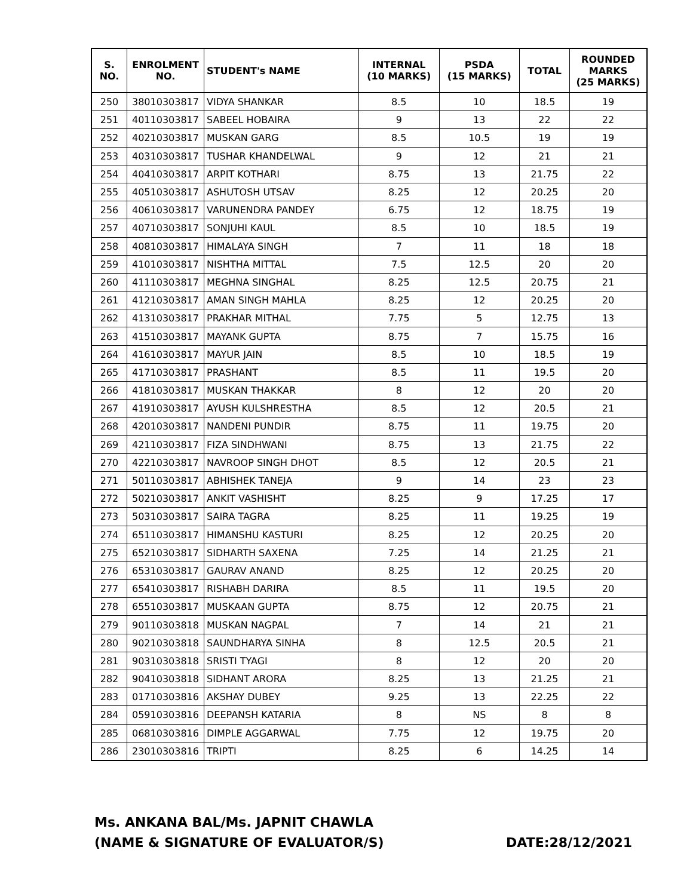| S. NO. | ENROLMENT NO. | STUDENT's NAME | INTERNAL (10 MARKS) | PSDA (15 MARKS) | TOTAL | ROUNDED MARKS (25 MARKS) |
| --- | --- | --- | --- | --- | --- | --- |
| 250 | 38010303817 | VIDYA SHANKAR | 8.5 | 10 | 18.5 | 19 |
| 251 | 40110303817 | SABEEL HOBAIRA | 9 | 13 | 22 | 22 |
| 252 | 40210303817 | MUSKAN GARG | 8.5 | 10.5 | 19 | 19 |
| 253 | 40310303817 | TUSHAR KHANDELWAL | 9 | 12 | 21 | 21 |
| 254 | 40410303817 | ARPIT KOTHARI | 8.75 | 13 | 21.75 | 22 |
| 255 | 40510303817 | ASHUTOSH UTSAV | 8.25 | 12 | 20.25 | 20 |
| 256 | 40610303817 | VARUNENDRA PANDEY | 6.75 | 12 | 18.75 | 19 |
| 257 | 40710303817 | SONJUHI KAUL | 8.5 | 10 | 18.5 | 19 |
| 258 | 40810303817 | HIMALAYA SINGH | 7 | 11 | 18 | 18 |
| 259 | 41010303817 | NISHTHA MITTAL | 7.5 | 12.5 | 20 | 20 |
| 260 | 41110303817 | MEGHNA SINGHAL | 8.25 | 12.5 | 20.75 | 21 |
| 261 | 41210303817 | AMAN SINGH MAHLA | 8.25 | 12 | 20.25 | 20 |
| 262 | 41310303817 | PRAKHAR MITHAL | 7.75 | 5 | 12.75 | 13 |
| 263 | 41510303817 | MAYANK GUPTA | 8.75 | 7 | 15.75 | 16 |
| 264 | 41610303817 | MAYUR JAIN | 8.5 | 10 | 18.5 | 19 |
| 265 | 41710303817 | PRASHANT | 8.5 | 11 | 19.5 | 20 |
| 266 | 41810303817 | MUSKAN THAKKAR | 8 | 12 | 20 | 20 |
| 267 | 41910303817 | AYUSH KULSHRESTHA | 8.5 | 12 | 20.5 | 21 |
| 268 | 42010303817 | NANDENI PUNDIR | 8.75 | 11 | 19.75 | 20 |
| 269 | 42110303817 | FIZA SINDHWANI | 8.75 | 13 | 21.75 | 22 |
| 270 | 42210303817 | NAVROOP SINGH DHOT | 8.5 | 12 | 20.5 | 21 |
| 271 | 50110303817 | ABHISHEK TANEJA | 9 | 14 | 23 | 23 |
| 272 | 50210303817 | ANKIT VASHISHT | 8.25 | 9 | 17.25 | 17 |
| 273 | 50310303817 | SAIRA TAGRA | 8.25 | 11 | 19.25 | 19 |
| 274 | 65110303817 | HIMANSHU KASTURI | 8.25 | 12 | 20.25 | 20 |
| 275 | 65210303817 | SIDHARTH SAXENA | 7.25 | 14 | 21.25 | 21 |
| 276 | 65310303817 | GAURAV ANAND | 8.25 | 12 | 20.25 | 20 |
| 277 | 65410303817 | RISHABH DARIRA | 8.5 | 11 | 19.5 | 20 |
| 278 | 65510303817 | MUSKAAN GUPTA | 8.75 | 12 | 20.75 | 21 |
| 279 | 90110303818 | MUSKAN NAGPAL | 7 | 14 | 21 | 21 |
| 280 | 90210303818 | SAUNDHARYA SINHA | 8 | 12.5 | 20.5 | 21 |
| 281 | 90310303818 | SRISTI TYAGI | 8 | 12 | 20 | 20 |
| 282 | 90410303818 | SIDHANT ARORA | 8.25 | 13 | 21.25 | 21 |
| 283 | 01710303816 | AKSHAY DUBEY | 9.25 | 13 | 22.25 | 22 |
| 284 | 05910303816 | DEEPANSH KATARIA | 8 | NS | 8 | 8 |
| 285 | 06810303816 | DIMPLE AGGARWAL | 7.75 | 12 | 19.75 | 20 |
| 286 | 23010303816 | TRIPTI | 8.25 | 6 | 14.25 | 14 |
Ms. ANKANA BAL/Ms. JAPNIT CHAWLA
(NAME & SIGNATURE OF EVALUATOR/S)
DATE:28/12/2021